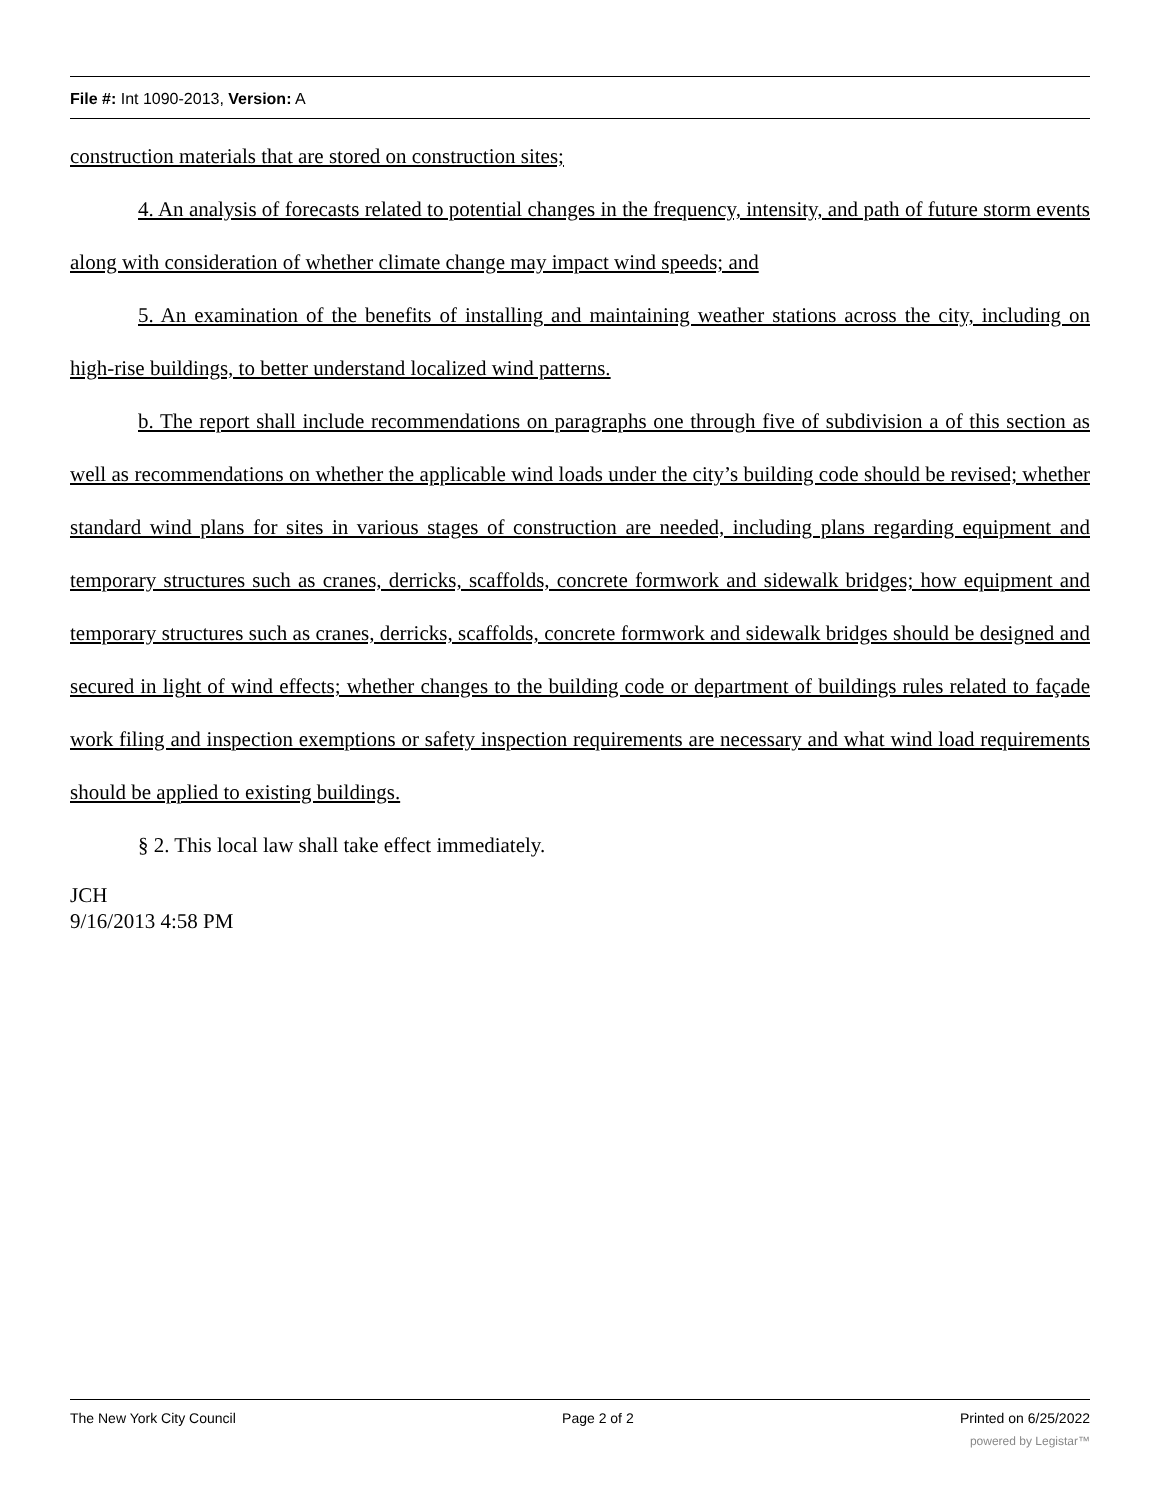File #: Int 1090-2013, Version: A
construction materials that are stored on construction sites;
4. An analysis of forecasts related to potential changes in the frequency, intensity, and path of future storm events along with consideration of whether climate change may impact wind speeds; and
5. An examination of the benefits of installing and maintaining weather stations across the city, including on high-rise buildings, to better understand localized wind patterns.
b. The report shall include recommendations on paragraphs one through five of subdivision a of this section as well as recommendations on whether the applicable wind loads under the city’s building code should be revised; whether standard wind plans for sites in various stages of construction are needed, including plans regarding equipment and temporary structures such as cranes, derricks, scaffolds, concrete formwork and sidewalk bridges; how equipment and temporary structures such as cranes, derricks, scaffolds, concrete formwork and sidewalk bridges should be designed and secured in light of wind effects; whether changes to the building code or department of buildings rules related to façade work filing and inspection exemptions or safety inspection requirements are necessary and what wind load requirements should be applied to existing buildings.
§ 2. This local law shall take effect immediately.
JCH
9/16/2013 4:58 PM
The New York City Council Page 2 of 2 Printed on 6/25/2022
powered by Legistar™